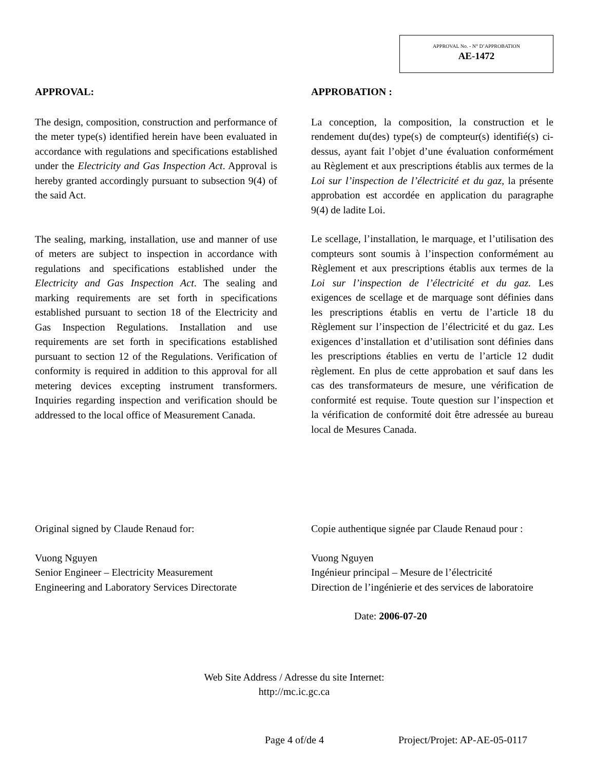APPROVAL No. - N° D’APPROBATION
AE-1472
APPROVAL:
The design, composition, construction and performance of the meter type(s) identified herein have been evaluated in accordance with regulations and specifications established under the Electricity and Gas Inspection Act. Approval is hereby granted accordingly pursuant to subsection 9(4) of the said Act.
The sealing, marking, installation, use and manner of use of meters are subject to inspection in accordance with regulations and specifications established under the Electricity and Gas Inspection Act. The sealing and marking requirements are set forth in specifications established pursuant to section 18 of the Electricity and Gas Inspection Regulations. Installation and use requirements are set forth in specifications established pursuant to section 12 of the Regulations. Verification of conformity is required in addition to this approval for all metering devices excepting instrument transformers. Inquiries regarding inspection and verification should be addressed to the local office of Measurement Canada.
APPROBATION :
La conception, la composition, la construction et le rendement du(des) type(s) de compteur(s) identifié(s) ci-dessus, ayant fait l’objet d’une évaluation conformément au Règlement et aux prescriptions établis aux termes de la Loi sur l’inspection de l’électricité et du gaz, la présente approbation est accordée en application du paragraphe 9(4) de ladite Loi.
Le scellage, l’installation, le marquage, et l’utilisation des compteurs sont soumis à l’inspection conformément au Règlement et aux prescriptions établis aux termes de la Loi sur l’inspection de l’électricité et du gaz. Les exigences de scellage et de marquage sont définies dans les prescriptions établis en vertu de l’article 18 du Règlement sur l’inspection de l’électricité et du gaz. Les exigences d’installation et d’utilisation sont définies dans les prescriptions établies en vertu de l’article 12 dudit règlement. En plus de cette approbation et sauf dans les cas des transformateurs de mesure, une vérification de conformité est requise. Toute question sur l’inspection et la vérification de conformité doit être adressée au bureau local de Mesures Canada.
Original signed by Claude Renaud for:
Vuong Nguyen
Senior Engineer – Electricity Measurement
Engineering and Laboratory Services Directorate
Copie authentique signée par Claude Renaud pour :
Vuong Nguyen
Ingénieur principal – Mesure de l’électricité
Direction de l’ingénierie et des services de laboratoire
Date: 2006-07-20
Web Site Address / Adresse du site Internet:
http://mc.ic.gc.ca
Page 4 of/de 4 Project/Projet: AP-AE-05-0117